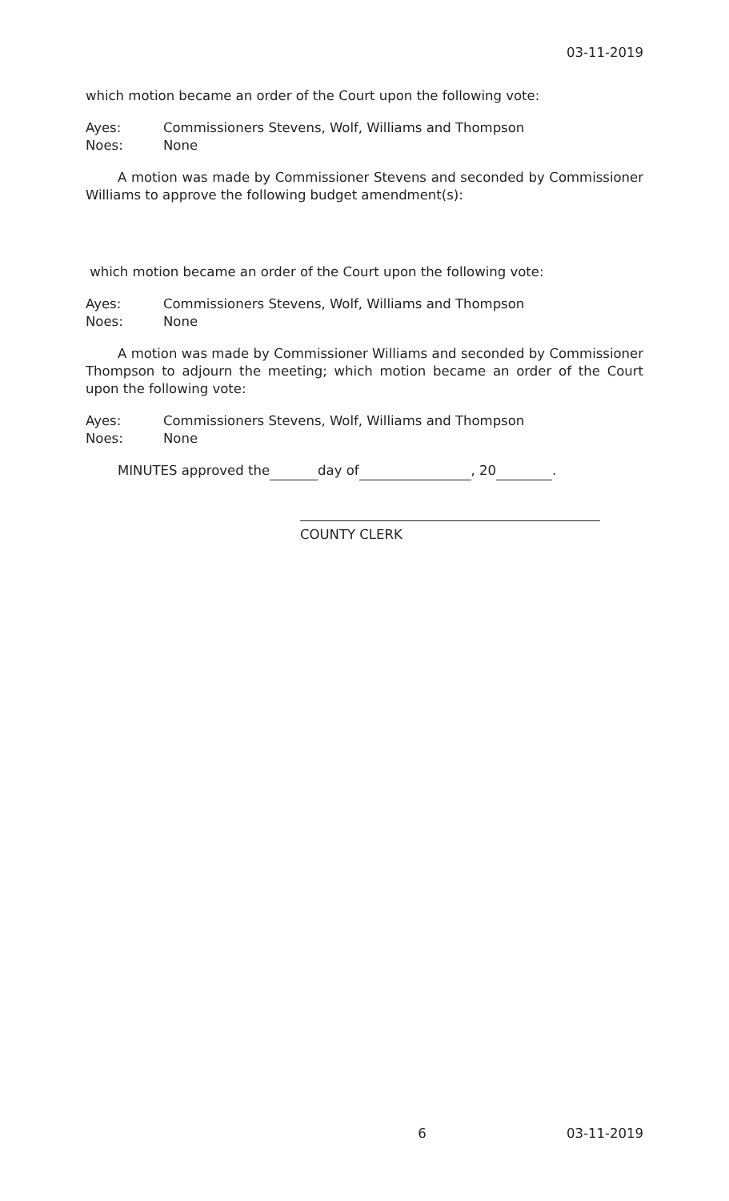03-11-2019
which motion became an order of the Court upon the following vote:
Ayes: Commissioners Stevens, Wolf, Williams and Thompson
Noes: None
A motion was made by Commissioner Stevens and seconded by Commissioner Williams to approve the following budget amendment(s):
which motion became an order of the Court upon the following vote:
Ayes: Commissioners Stevens, Wolf, Williams and Thompson
Noes: None
A motion was made by Commissioner Williams and seconded by Commissioner Thompson to adjourn the meeting; which motion became an order of the Court upon the following vote:
Ayes: Commissioners Stevens, Wolf, Williams and Thompson
Noes: None
MINUTES approved the day of , 20 .
COUNTY CLERK
6 03-11-2019